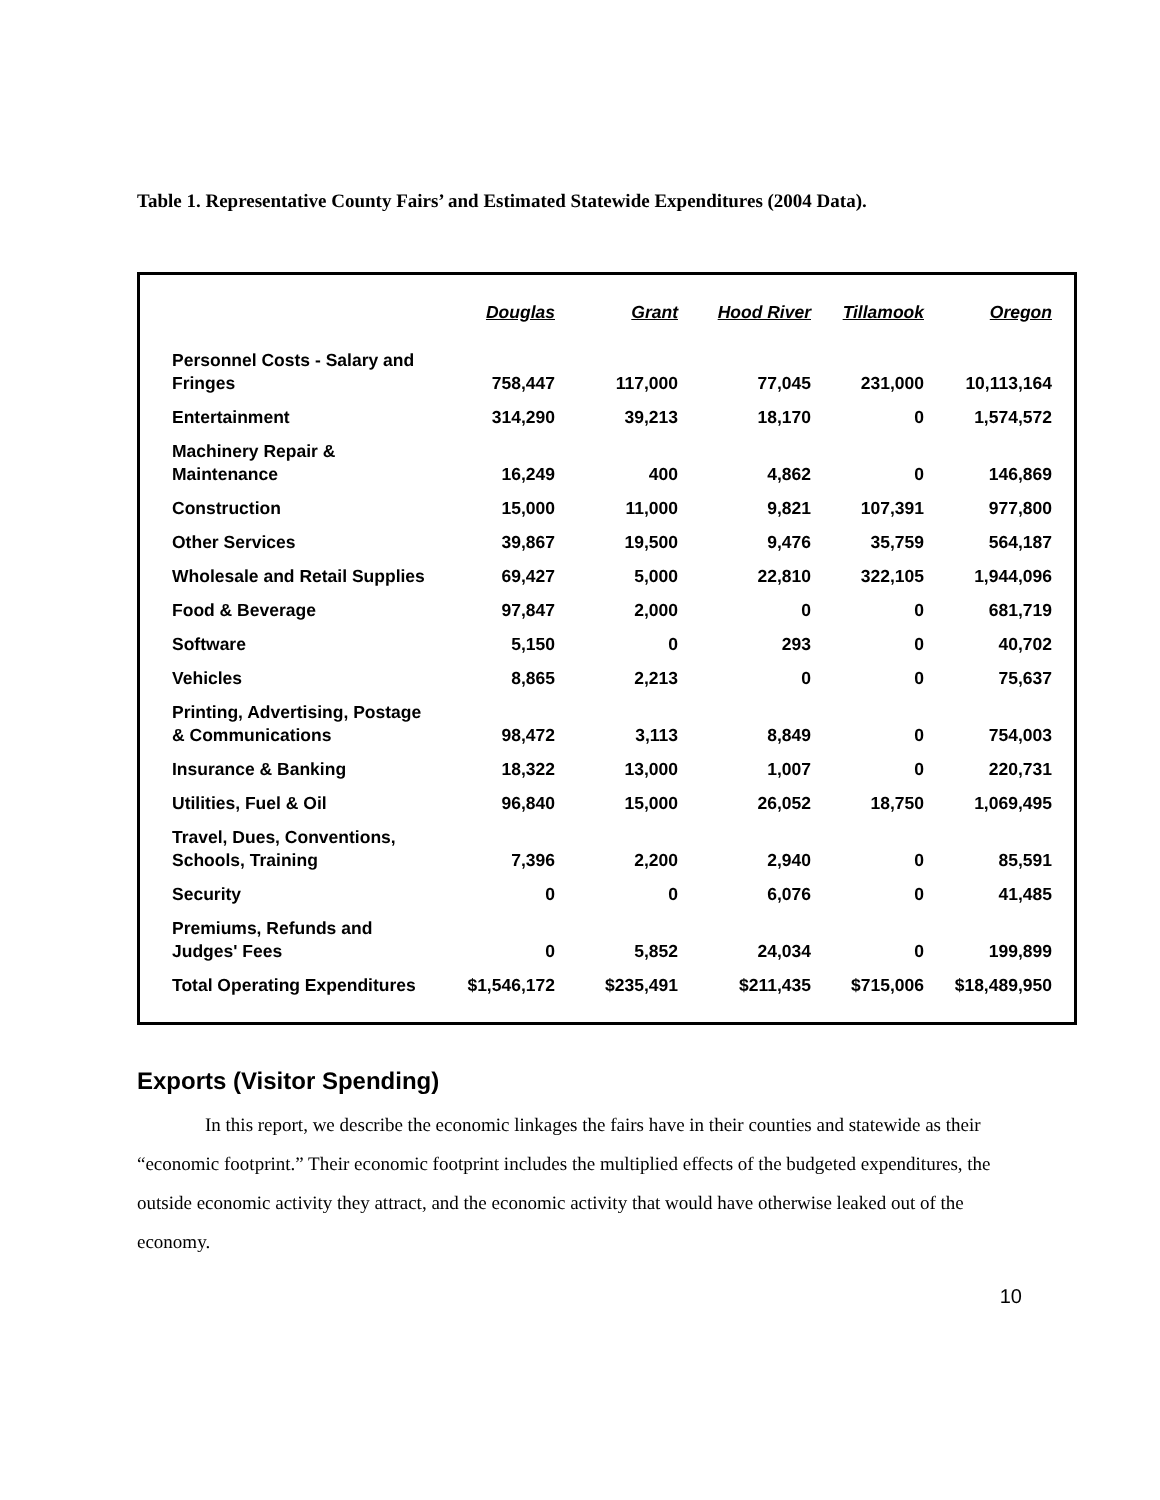Table 1. Representative County Fairs’ and Estimated Statewide Expenditures (2004 Data).
| | Douglas | Grant | Hood River | Tillamook | Oregon |
| --- | --- | --- | --- | --- | --- |
| Personnel Costs - Salary and Fringes | 758,447 | 117,000 | 77,045 | 231,000 | 10,113,164 |
| Entertainment | 314,290 | 39,213 | 18,170 | 0 | 1,574,572 |
| Machinery Repair & Maintenance | 16,249 | 400 | 4,862 | 0 | 146,869 |
| Construction | 15,000 | 11,000 | 9,821 | 107,391 | 977,800 |
| Other Services | 39,867 | 19,500 | 9,476 | 35,759 | 564,187 |
| Wholesale and Retail Supplies | 69,427 | 5,000 | 22,810 | 322,105 | 1,944,096 |
| Food & Beverage | 97,847 | 2,000 | 0 | 0 | 681,719 |
| Software | 5,150 | 0 | 293 | 0 | 40,702 |
| Vehicles | 8,865 | 2,213 | 0 | 0 | 75,637 |
| Printing, Advertising, Postage & Communications | 98,472 | 3,113 | 8,849 | 0 | 754,003 |
| Insurance & Banking | 18,322 | 13,000 | 1,007 | 0 | 220,731 |
| Utilities, Fuel & Oil | 96,840 | 15,000 | 26,052 | 18,750 | 1,069,495 |
| Travel, Dues, Conventions, Schools, Training | 7,396 | 2,200 | 2,940 | 0 | 85,591 |
| Security | 0 | 0 | 6,076 | 0 | 41,485 |
| Premiums, Refunds and Judges' Fees | 0 | 5,852 | 24,034 | 0 | 199,899 |
| Total Operating Expenditures | $1,546,172 | $235,491 | $211,435 | $715,006 | $18,489,950 |
Exports (Visitor Spending)
In this report, we describe the economic linkages the fairs have in their counties and statewide as their “economic footprint.” Their economic footprint includes the multiplied effects of the budgeted expenditures, the outside economic activity they attract, and the economic activity that would have otherwise leaked out of the economy.
10